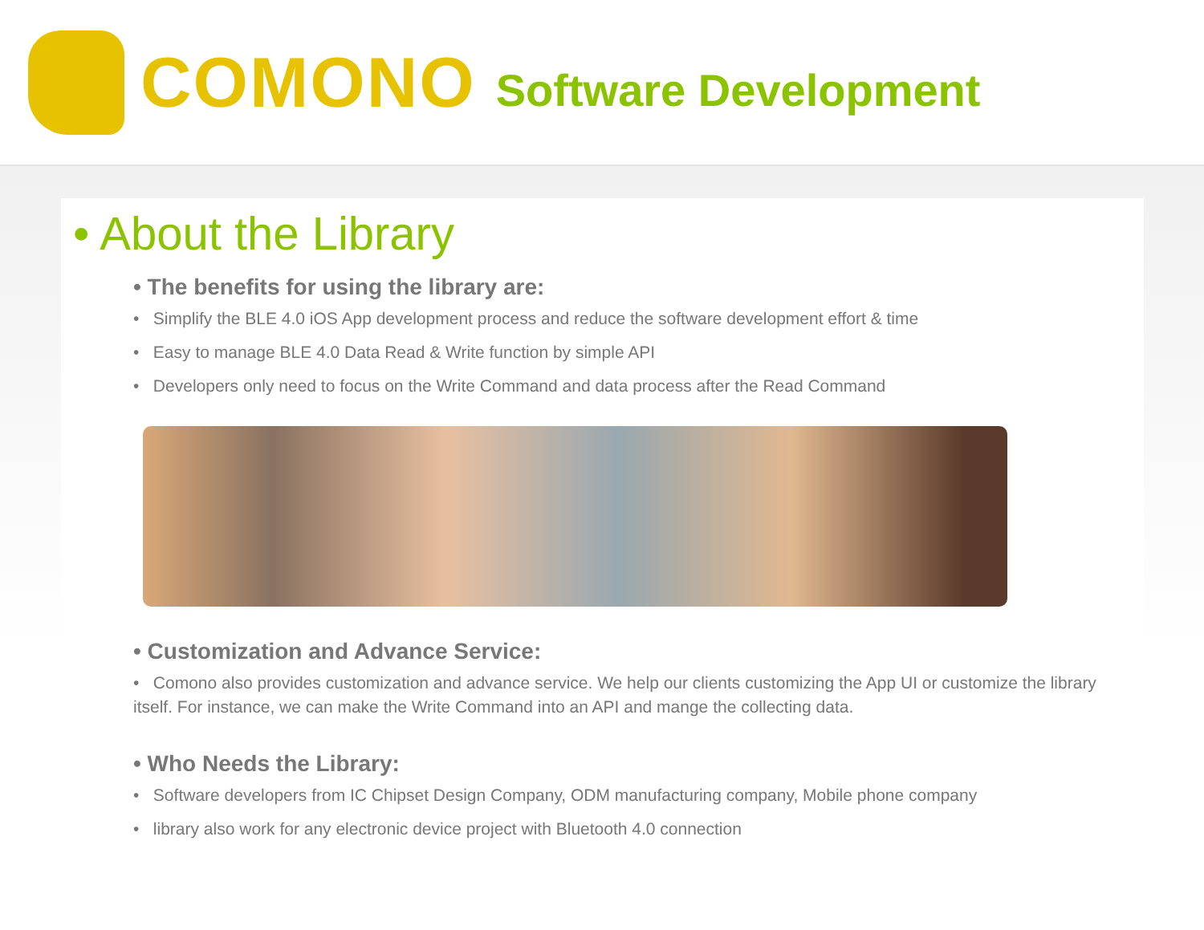COMONO Software Development
• About the Library
• The benefits for using the library are:
• Simplify the BLE 4.0 iOS App development process and reduce the software development effort & time
• Easy to manage BLE 4.0 Data Read & Write function by simple API
• Developers only need to focus on the Write Command and data process after the Read Command
• Customization and Advance Service:
• Comono also provides customization and advance service. We help our clients customizing the App UI or customize the library itself. For instance, we can make the Write Command into an API and mange the collecting data.
• Who Needs the Library:
• Software developers from IC Chipset Design Company, ODM manufacturing company, Mobile phone company
• library also work for any electronic device project with Bluetooth 4.0 connection